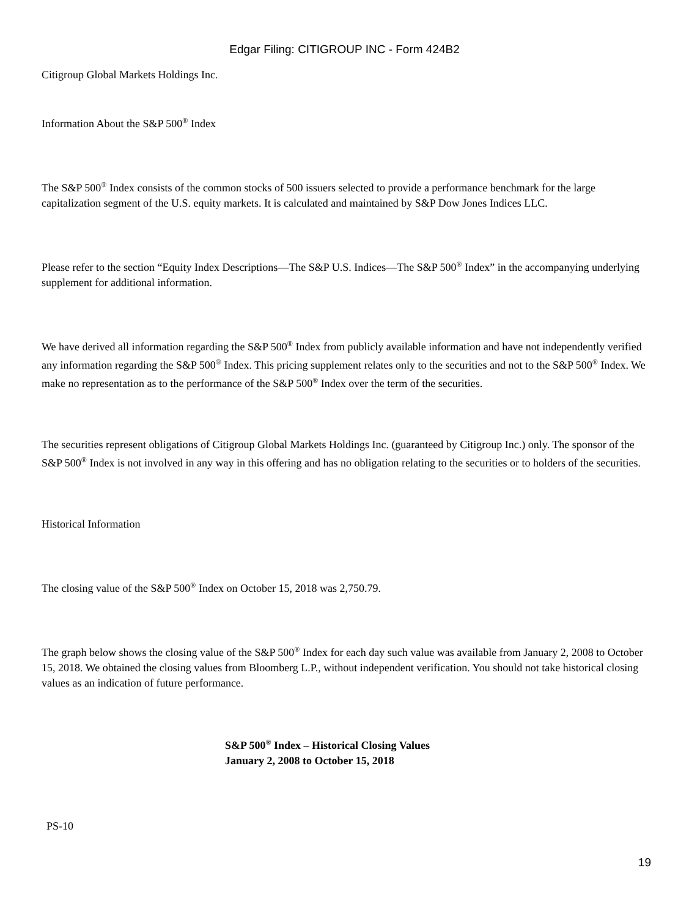Edgar Filing: CITIGROUP INC - Form 424B2
Citigroup Global Markets Holdings Inc.
Information About the S&P 500<sup>®</sup> Index
The S&P 500<sup>®</sup> Index consists of the common stocks of 500 issuers selected to provide a performance benchmark for the large capitalization segment of the U.S. equity markets. It is calculated and maintained by S&P Dow Jones Indices LLC.
Please refer to the section “Equity Index Descriptions—The S&P U.S. Indices—The S&P 500<sup>®</sup> Index” in the accompanying underlying supplement for additional information.
We have derived all information regarding the S&P 500<sup>®</sup> Index from publicly available information and have not independently verified any information regarding the S&P 500<sup>®</sup> Index. This pricing supplement relates only to the securities and not to the S&P 500<sup>®</sup> Index. We make no representation as to the performance of the S&P 500<sup>®</sup> Index over the term of the securities.
The securities represent obligations of Citigroup Global Markets Holdings Inc. (guaranteed by Citigroup Inc.) only. The sponsor of the S&P 500<sup>®</sup> Index is not involved in any way in this offering and has no obligation relating to the securities or to holders of the securities.
Historical Information
The closing value of the S&P 500<sup>®</sup> Index on October 15, 2018 was 2,750.79.
The graph below shows the closing value of the S&P 500<sup>®</sup> Index for each day such value was available from January 2, 2008 to October 15, 2018. We obtained the closing values from Bloomberg L.P., without independent verification. You should not take historical closing values as an indication of future performance.
S&P 500<sup>®</sup> Index – Historical Closing Values
January 2, 2008 to October 15, 2018
PS-10
19